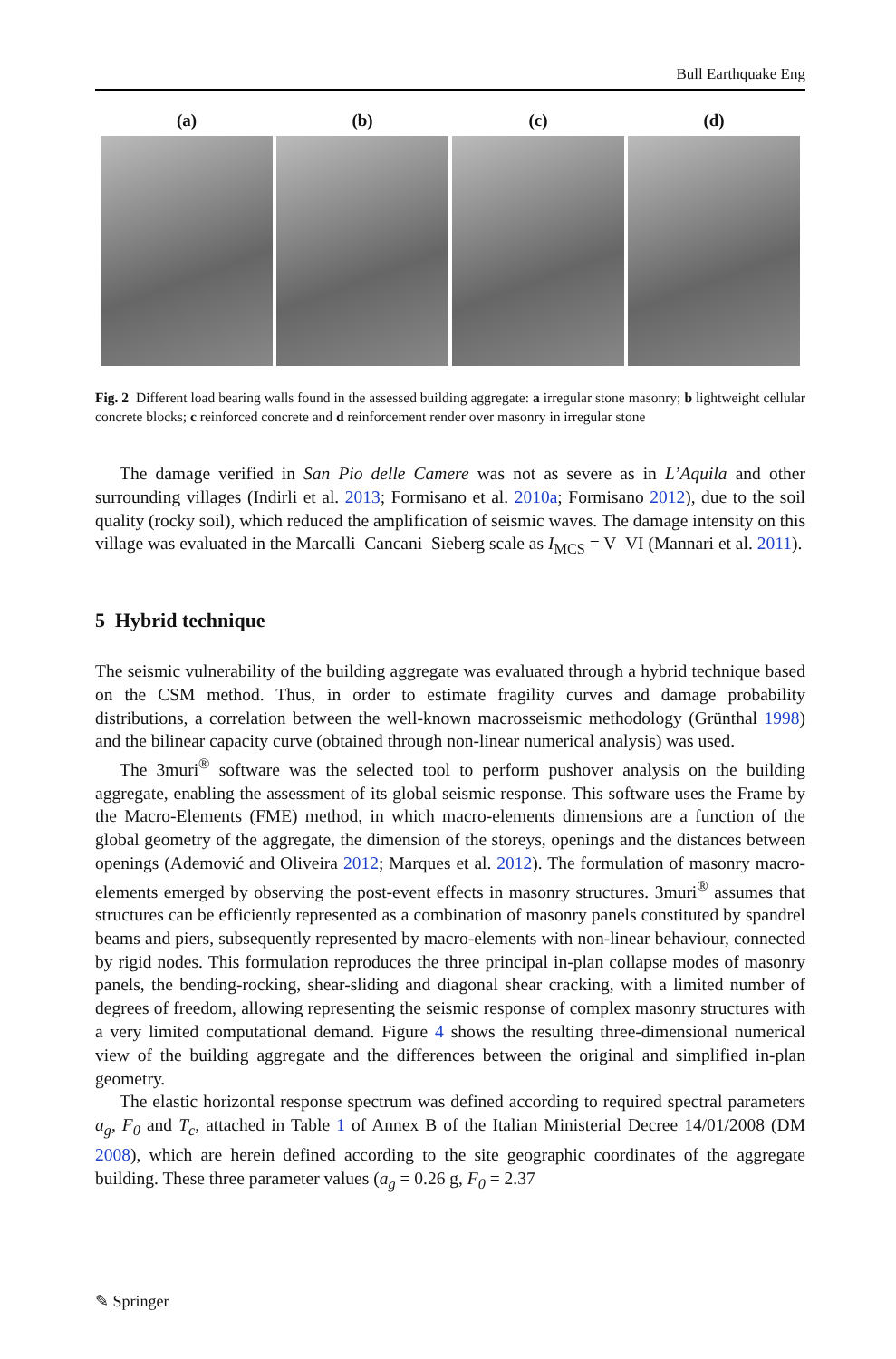Bull Earthquake Eng
(a) (b) (c) (d)
Fig. 2 Different load bearing walls found in the assessed building aggregate: a irregular stone masonry; b lightweight cellular concrete blocks; c reinforced concrete and d reinforcement render over masonry in irregular stone
The damage verified in San Pio delle Camere was not as severe as in L’Aquila and other surrounding villages (Indirli et al. 2013; Formisano et al. 2010a; Formisano 2012), due to the soil quality (rocky soil), which reduced the amplification of seismic waves. The damage intensity on this village was evaluated in the Marcalli–Cancani–Sieberg scale as I<sub>MCS</sub> = V–VI (Mannari et al. 2011).
5 Hybrid technique
The seismic vulnerability of the building aggregate was evaluated through a hybrid technique based on the CSM method. Thus, in order to estimate fragility curves and damage probability distributions, a correlation between the well-known macrosseismic methodology (Grünthal 1998) and the bilinear capacity curve (obtained through non-linear numerical analysis) was used.
The 3muri<sup>®</sup> software was the selected tool to perform pushover analysis on the building aggregate, enabling the assessment of its global seismic response. This software uses the Frame by the Macro-Elements (FME) method, in which macro-elements dimensions are a function of the global geometry of the aggregate, the dimension of the storeys, openings and the distances between openings (Ademović and Oliveira 2012; Marques et al. 2012). The formulation of masonry macro-elements emerged by observing the post-event effects in masonry structures. 3muri<sup>®</sup> assumes that structures can be efficiently represented as a combination of masonry panels constituted by spandrel beams and piers, subsequently represented by macro-elements with non-linear behaviour, connected by rigid nodes. This formulation reproduces the three principal in-plan collapse modes of masonry panels, the bending-rocking, shear-sliding and diagonal shear cracking, with a limited number of degrees of freedom, allowing representing the seismic response of complex masonry structures with a very limited computational demand. Figure 4 shows the resulting three-dimensional numerical view of the building aggregate and the differences between the original and simplified in-plan geometry.
The elastic horizontal response spectrum was defined according to required spectral parameters a<sub>g</sub>, F<sub>0</sub> and T<sub>c</sub>, attached in Table 1 of Annex B of the Italian Ministerial Decree 14/01/2008 (DM 2008), which are herein defined according to the site geographic coordinates of the aggregate building. These three parameter values (a<sub>g</sub> = 0.26 g, F<sub>0</sub> = 2.37
✎ Springer